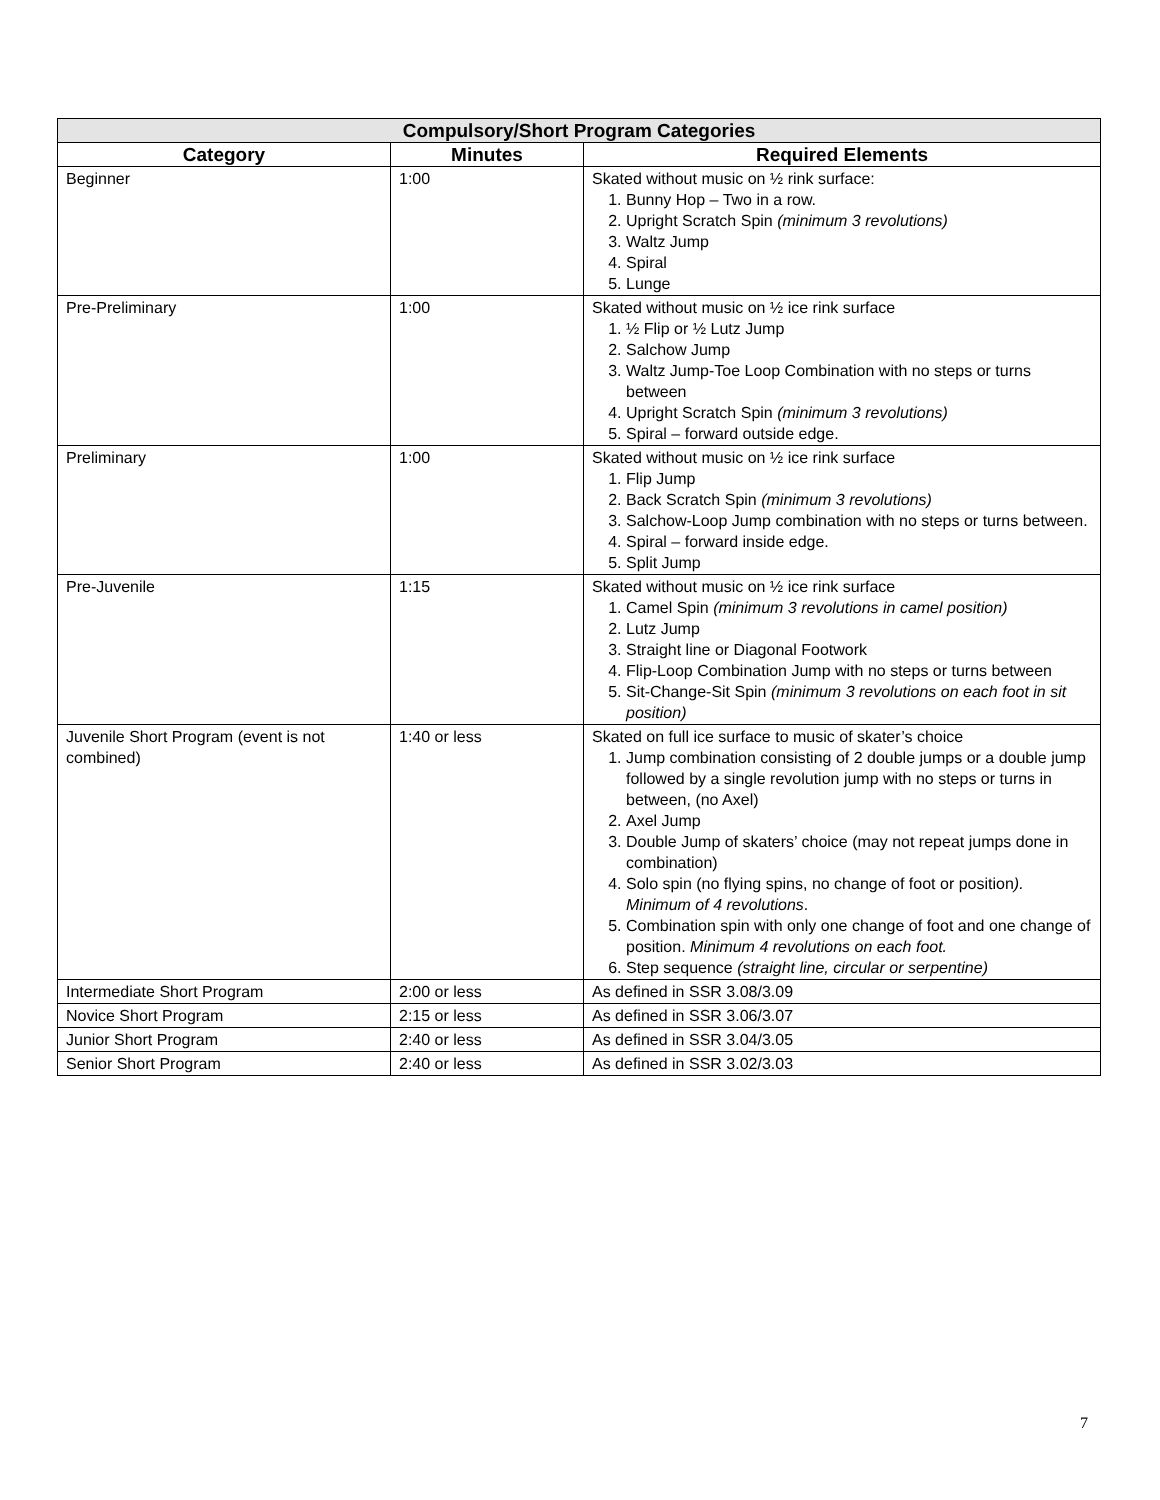| Compulsory/Short Program Categories | | |
| --- | --- | --- |
| Category | Minutes | Required Elements |
| Beginner | 1:00 | Skated without music on ½ rink surface: 1. Bunny Hop – Two in a row. 2. Upright Scratch Spin (minimum 3 revolutions) 3. Waltz Jump 4. Spiral 5. Lunge |
| Pre-Preliminary | 1:00 | Skated without music on ½ ice rink surface 1. ½ Flip or ½ Lutz Jump 2. Salchow Jump 3. Waltz Jump-Toe Loop Combination with no steps or turns between 4. Upright Scratch Spin (minimum 3 revolutions) 5. Spiral – forward outside edge. |
| Preliminary | 1:00 | Skated without music on ½ ice rink surface 1. Flip Jump 2. Back Scratch Spin (minimum 3 revolutions) 3. Salchow-Loop Jump combination with no steps or turns between. 4. Spiral – forward inside edge. 5. Split Jump |
| Pre-Juvenile | 1:15 | Skated without music on ½ ice rink surface 1. Camel Spin (minimum 3 revolutions in camel position) 2. Lutz Jump 3. Straight line or Diagonal Footwork 4. Flip-Loop Combination Jump with no steps or turns between 5. Sit-Change-Sit Spin (minimum 3 revolutions on each foot in sit position) |
| Juvenile Short Program (event is not combined) | 1:40 or less | Skated on full ice surface to music of skater’s choice 1. Jump combination consisting of 2 double jumps or a double jump followed by a single revolution jump with no steps or turns in between, (no Axel) 2. Axel Jump 3. Double Jump of skaters’ choice (may not repeat jumps done in combination) 4. Solo spin (no flying spins, no change of foot or position ). Minimum of 4 revolutions . 5. Combination spin with only one change of foot and one change of position. Minimum 4 revolutions on each foot. 6. Step sequence (straight line, circular or serpentine) |
| Intermediate Short Program | 2:00 or less | As defined in SSR 3.08/3.09 |
| Novice Short Program | 2:15 or less | As defined in SSR 3.06/3.07 |
| Junior Short Program | 2:40 or less | As defined in SSR 3.04/3.05 |
| Senior Short Program | 2:40 or less | As defined in SSR 3.02/3.03 |
7